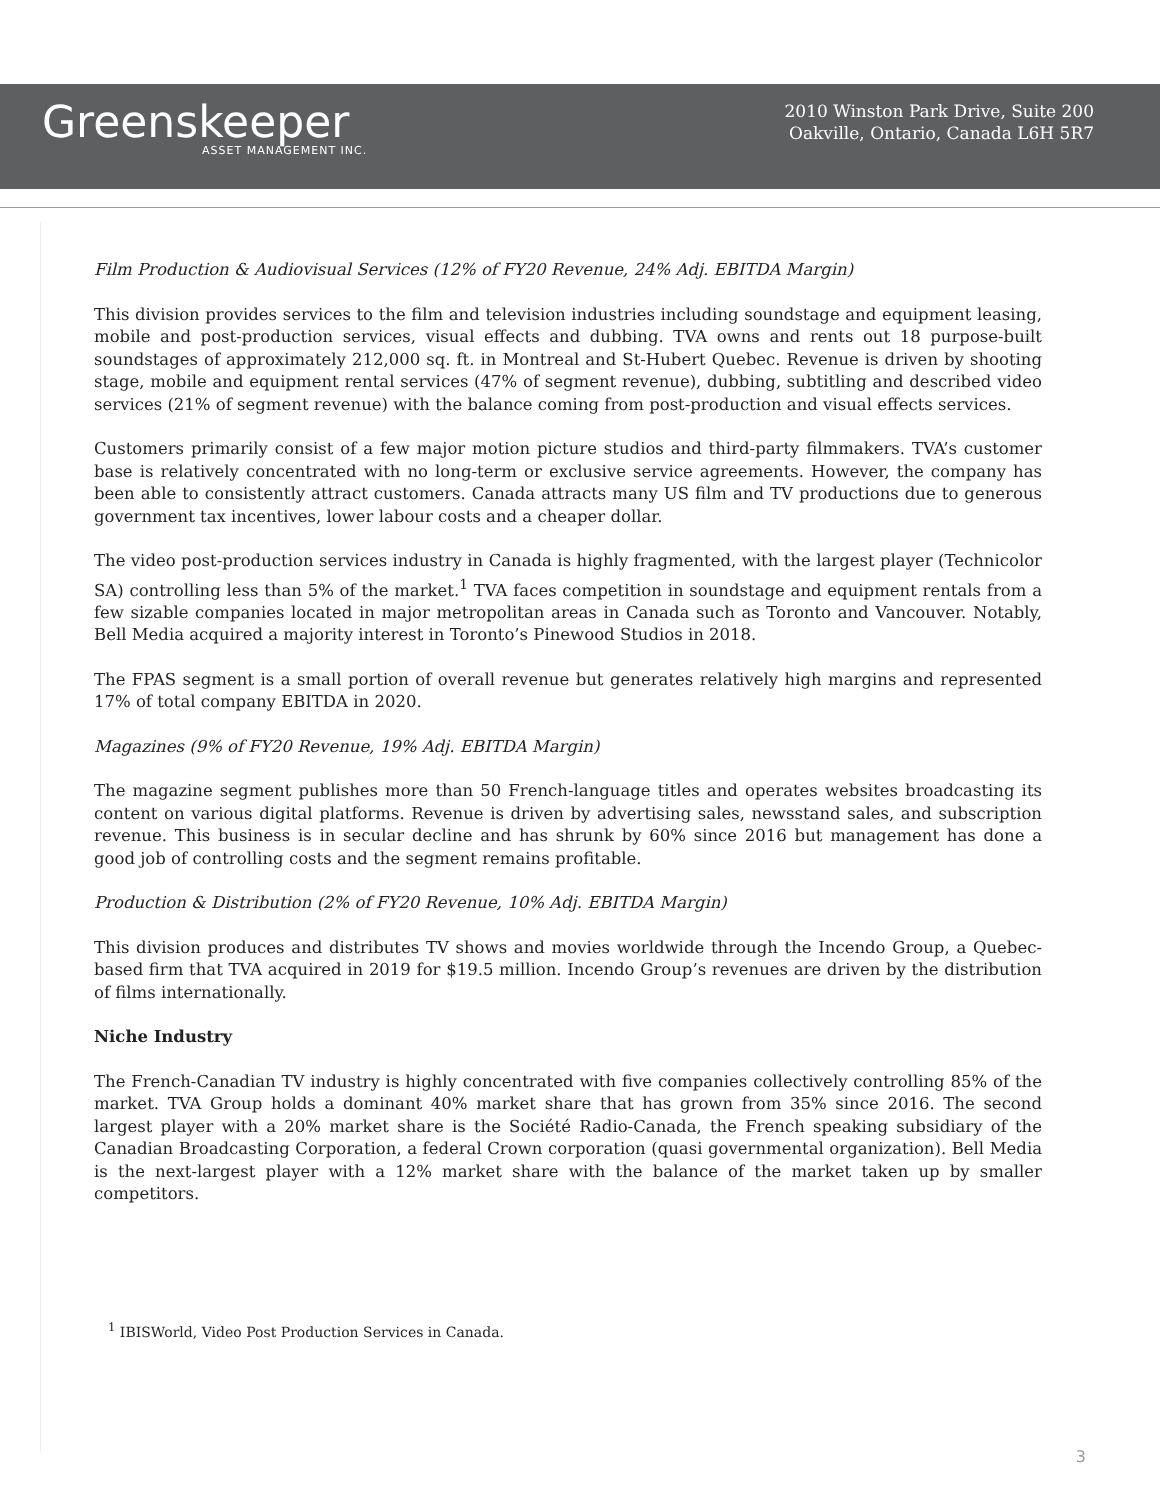Greenskeeper
ASSET MANAGEMENT INC.
2010 Winston Park Drive, Suite 200
Oakville, Ontario, Canada L6H 5R7
Film Production & Audiovisual Services (12% of FY20 Revenue, 24% Adj. EBITDA Margin)
This division provides services to the film and television industries including soundstage and equipment leasing, mobile and post-production services, visual effects and dubbing. TVA owns and rents out 18 purpose-built soundstages of approximately 212,000 sq. ft. in Montreal and St-Hubert Quebec. Revenue is driven by shooting stage, mobile and equipment rental services (47% of segment revenue), dubbing, subtitling and described video services (21% of segment revenue) with the balance coming from post-production and visual effects services.
Customers primarily consist of a few major motion picture studios and third-party filmmakers. TVA’s customer base is relatively concentrated with no long-term or exclusive service agreements. However, the company has been able to consistently attract customers. Canada attracts many US film and TV productions due to generous government tax incentives, lower labour costs and a cheaper dollar.
The video post-production services industry in Canada is highly fragmented, with the largest player (Technicolor SA) controlling less than 5% of the market.<sup>1</sup> TVA faces competition in soundstage and equipment rentals from a few sizable companies located in major metropolitan areas in Canada such as Toronto and Vancouver. Notably, Bell Media acquired a majority interest in Toronto’s Pinewood Studios in 2018.
The FPAS segment is a small portion of overall revenue but generates relatively high margins and represented 17% of total company EBITDA in 2020.
Magazines (9% of FY20 Revenue, 19% Adj. EBITDA Margin)
The magazine segment publishes more than 50 French-language titles and operates websites broadcasting its content on various digital platforms. Revenue is driven by advertising sales, newsstand sales, and subscription revenue. This business is in secular decline and has shrunk by 60% since 2016 but management has done a good job of controlling costs and the segment remains profitable.
Production & Distribution (2% of FY20 Revenue, 10% Adj. EBITDA Margin)
This division produces and distributes TV shows and movies worldwide through the Incendo Group, a Quebec-based firm that TVA acquired in 2019 for $19.5 million. Incendo Group’s revenues are driven by the distribution of films internationally.
Niche Industry
The French-Canadian TV industry is highly concentrated with five companies collectively controlling 85% of the market. TVA Group holds a dominant 40% market share that has grown from 35% since 2016. The second largest player with a 20% market share is the Société Radio-Canada, the French speaking subsidiary of the Canadian Broadcasting Corporation, a federal Crown corporation (quasi governmental organization). Bell Media is the next-largest player with a 12% market share with the balance of the market taken up by smaller competitors.
<sup>1</sup> IBISWorld, Video Post Production Services in Canada.
3